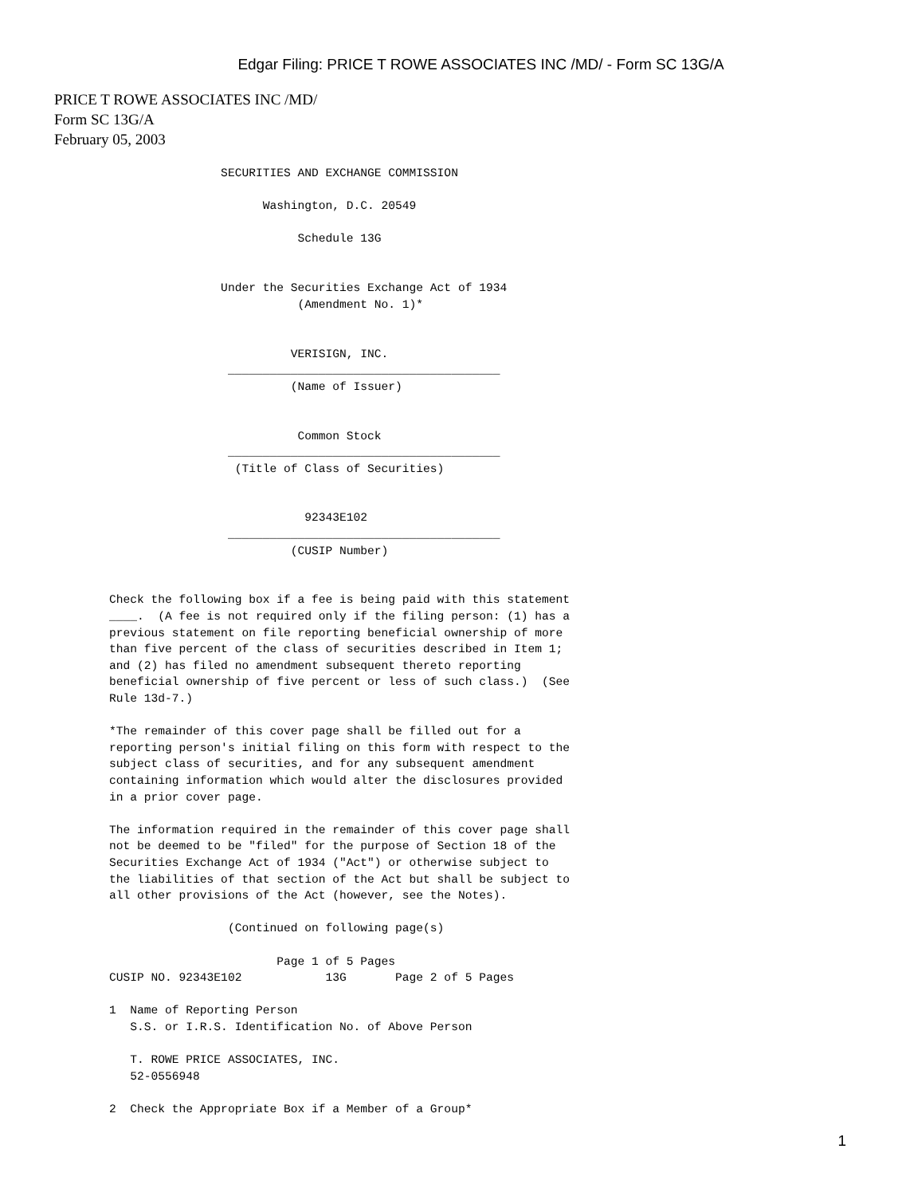Edgar Filing: PRICE T ROWE ASSOCIATES INC /MD/ - Form SC 13G/A
PRICE T ROWE ASSOCIATES INC /MD/
Form SC 13G/A
February 05, 2003
                SECURITIES AND EXCHANGE COMMISSION

                      Washington, D.C. 20549

                           Schedule 13G


                Under the Securities Exchange Act of 1934
                           (Amendment No. 1)*


                          VERISIGN, INC.
                 _______________________________________
                          (Name of Issuer)


                           Common Stock
                 _______________________________________
                  (Title of Class of Securities)


                            92343E102
                 _______________________________________
                          (CUSIP Number)


Check the following box if a fee is being paid with this statement
____.  (A fee is not required only if the filing person: (1) has a
previous statement on file reporting beneficial ownership of more
than five percent of the class of securities described in Item 1;
and (2) has filed no amendment subsequent thereto reporting
beneficial ownership of five percent or less of such class.)  (See
Rule 13d-7.)

*The remainder of this cover page shall be filled out for a
reporting person's initial filing on this form with respect to the
subject class of securities, and for any subsequent amendment
containing information which would alter the disclosures provided
in a prior cover page.

The information required in the remainder of this cover page shall
not be deemed to be "filed" for the purpose of Section 18 of the
Securities Exchange Act of 1934 ("Act") or otherwise subject to
the liabilities of that section of the Act but shall be subject to
all other provisions of the Act (however, see the Notes).

                 (Continued on following page(s)

                        Page 1 of 5 Pages
CUSIP NO. 92343E102            13G       Page 2 of 5 Pages

1  Name of Reporting Person
   S.S. or I.R.S. Identification No. of Above Person

   T. ROWE PRICE ASSOCIATES, INC.
   52-0556948

2  Check the Appropriate Box if a Member of a Group*
1